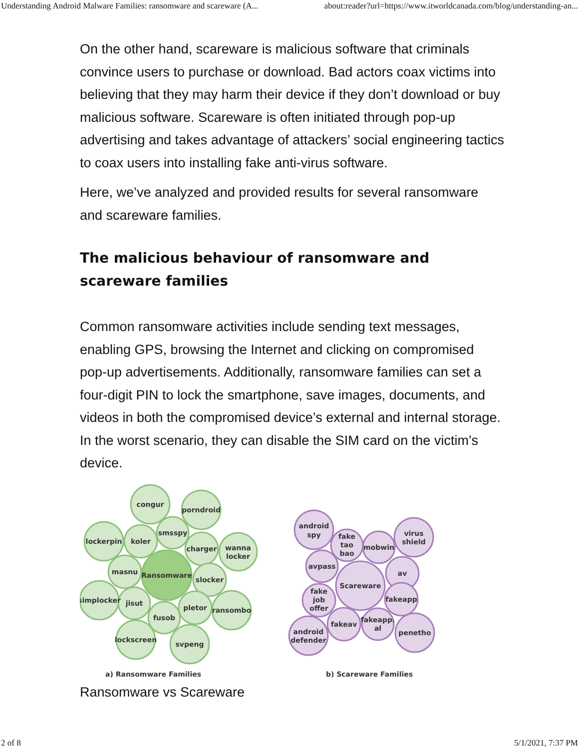Understanding Android Malware Families: ransomware and scareware (A... about:reader?url=https://www.itworldcanada.com/blog/understanding-an...
On the other hand, scareware is malicious software that criminals convince users to purchase or download. Bad actors coax victims into believing that they may harm their device if they don’t download or buy malicious software. Scareware is often initiated through pop-up advertising and takes advantage of attackers’ social engineering tactics to coax users into installing fake anti-virus software.
Here, we’ve analyzed and provided results for several ransomware and scareware families.
The malicious behaviour of ransomware and scareware families
Common ransomware activities include sending text messages, enabling GPS, browsing the Internet and clicking on compromised pop-up advertisements. Additionally, ransomware families can set a four-digit PIN to lock the smartphone, save images, documents, and videos in both the compromised device’s external and internal storage. In the worst scenario, they can disable the SIM card on the victim’s device.
congur
porndroid
lockerpin
koler
smsspy
charger
wanna
locker
masnu
Ransomware
slocker
simplocker
jisut
fusob
pletor
ransombo
lockscreen
svpeng
android
spy
fake
tao
bao
mobwin
virus
shield
avpass
Scareware
av
fake
job
offer
fakeapp
fakeav
fakeapp.
al
android
defender
penetho
a) Ransomware Families
b) Scareware Families
Ransomware vs Scareware
2 of 8 5/1/2021, 7:37 PM